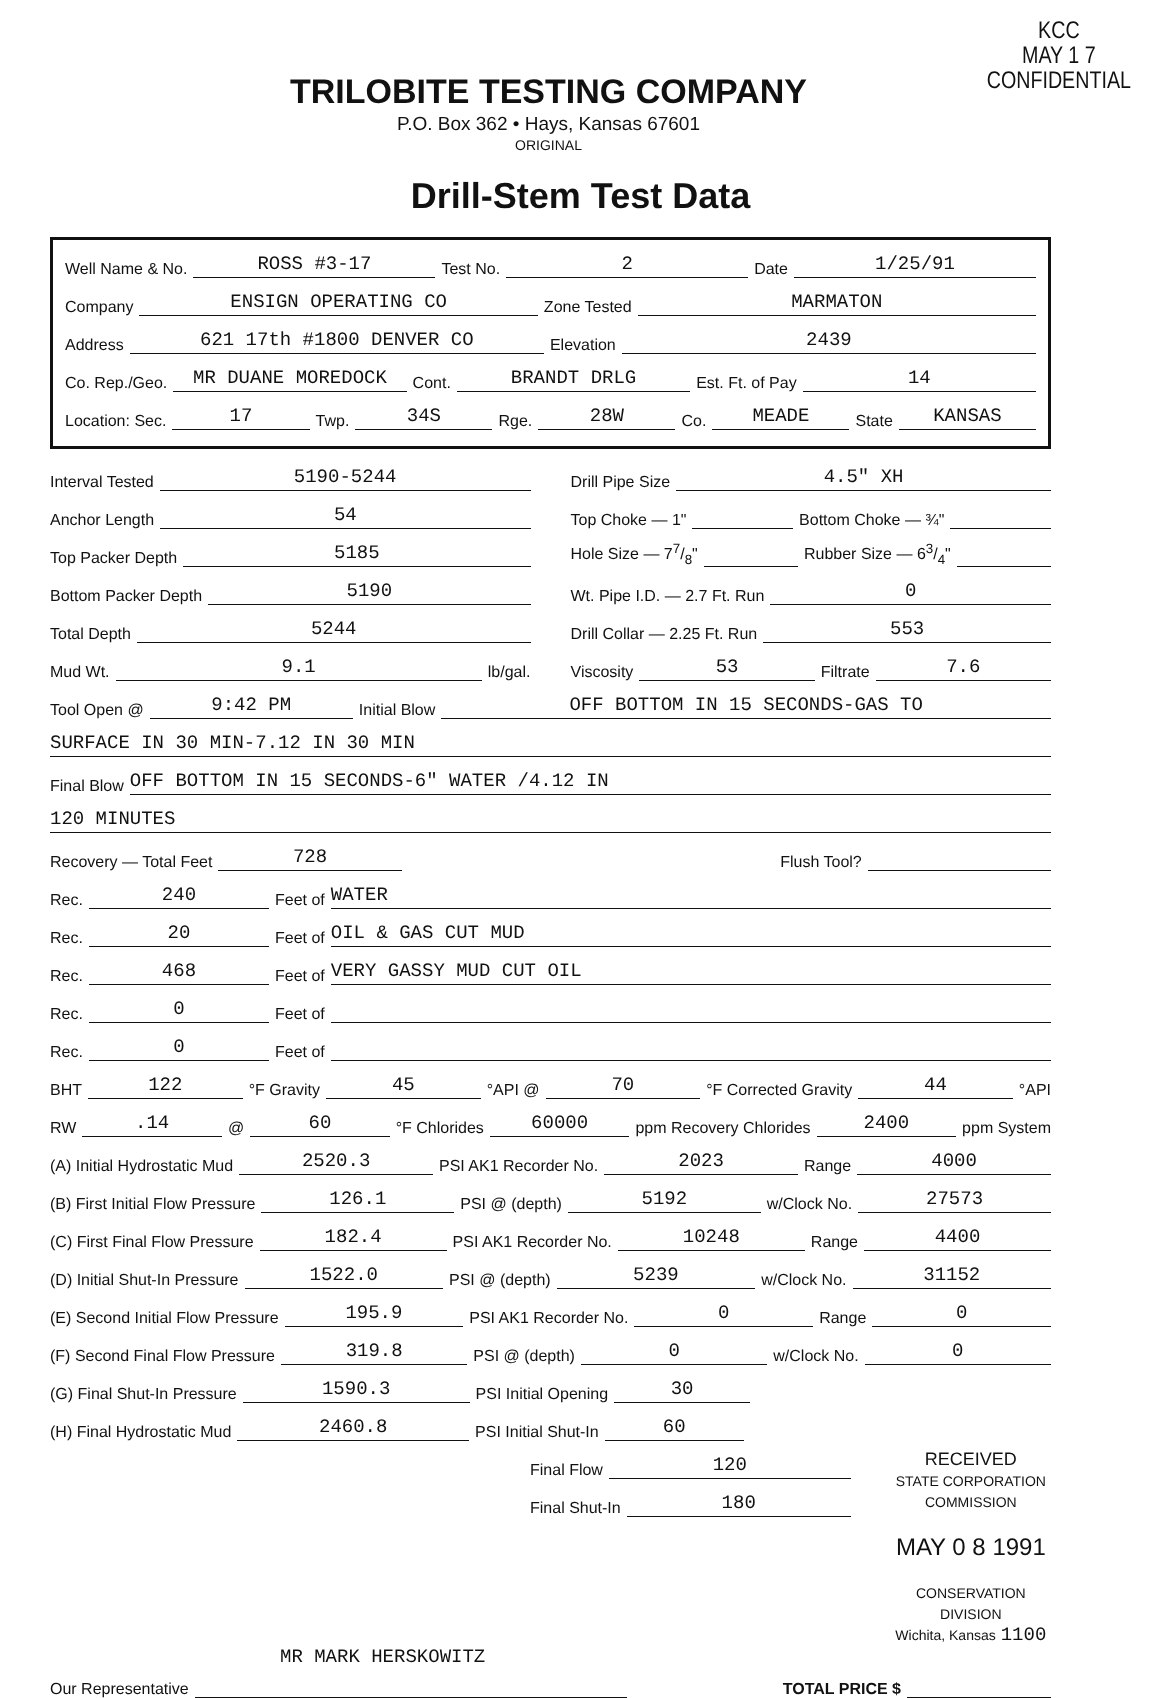TRILOBITE TESTING COMPANY
P.O. Box 362 • Hays, Kansas 67601
ORIGINAL
KCC
MAY 1 7
CONFIDENTIAL
Drill-Stem Test Data
Well Name & No. ROSS #3-17 Test No. 2 Date 1/25/91
Company ENSIGN OPERATING CO Zone Tested MARMATON
Address 621 17th #1800 DENVER CO Elevation 2439
Co. Rep./Geo. MR DUANE MOREDOCK Cont. BRANDT DRLG Est. Ft. of Pay 14
Location: Sec. 17 Twp. 34S Rge. 28W Co. MEADE State KANSAS
Interval Tested 5190-5244
Anchor Length 54
Top Packer Depth 5185
Bottom Packer Depth 5190
Total Depth 5244
Mud Wt. 9.1 lb/gal.
Drill Pipe Size 4.5" XH
Top Choke — 1" Bottom Choke — ¾"
Hole Size — 77/8" Rubber Size — 63/4"
Wt. Pipe I.D. — 2.7 Ft. Run 0
Drill Collar — 2.25 Ft. Run 553
Viscosity 53 Filtrate 7.6
Tool Open @ 9:42 PM Initial Blow OFF BOTTOM IN 15 SECONDS-GAS TO
SURFACE IN 30 MIN-7.12 IN 30 MIN
Final Blow OFF BOTTOM IN 15 SECONDS-6" WATER /4.12 IN
120 MINUTES
Recovery — Total Feet 728 Flush Tool?
Rec. 240 Feet of WATER
Rec. 20 Feet of OIL & GAS CUT MUD
Rec. 468 Feet of VERY GASSY MUD CUT OIL
Rec. 0 Feet of
Rec. 0 Feet of
BHT 122 °F Gravity 45 °API @ 70 °F Corrected Gravity 44 °API
RW.14 @ 60 °F Chlorides 60000 ppm Recovery Chlorides 2400 ppm System
(A) Initial Hydrostatic Mud 2520.3 PSI AK1 Recorder No. 2023 Range 4000
(B) First Initial Flow Pressure 126.1 PSI @ (depth) 5192 w/Clock No. 27573
(C) First Final Flow Pressure 182.4 PSI AK1 Recorder No. 10248 Range 4400
(D) Initial Shut-In Pressure 1522.0 PSI @ (depth) 5239 w/Clock No. 31152
(E) Second Initial Flow Pressure 195.9 PSI AK1 Recorder No. 0 Range 0
(F) Second Final Flow Pressure 319.8 PSI @ (depth) 0 w/Clock No. 0
(G) Final Shut-In Pressure 1590.3 PSI Initial Opening 30
(H) Final Hydrostatic Mud 2460.8 PSI Initial Shut-In 60
Final Flow 120
Final Shut-In 180
RECEIVED
STATE CORPORATION COMMISSION
MAY 0 8 1991
CONSERVATION DIVISION
Wichita, Kansas 1100
MR MARK HERSKOWITZ
Our Representative TOTAL PRICE $